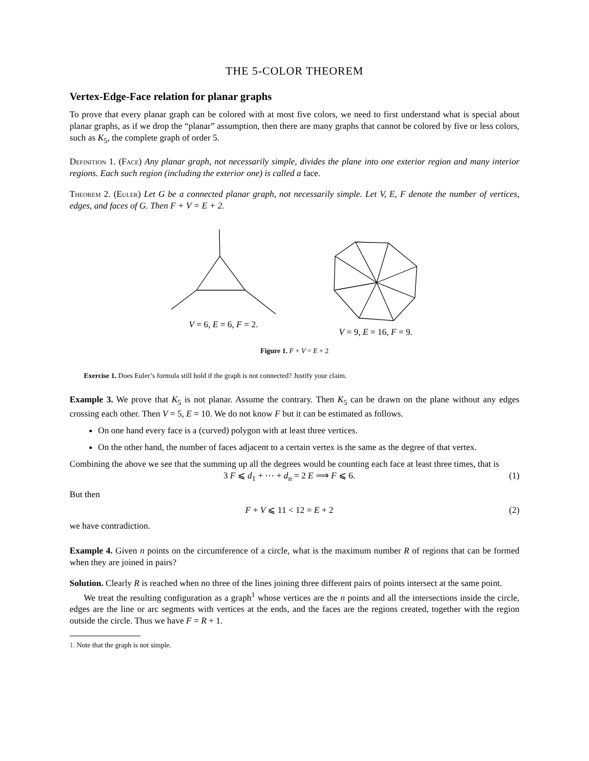THE 5-COLOR THEOREM
Vertex-Edge-Face relation for planar graphs
To prove that every planar graph can be colored with at most five colors, we need to first understand what is special about planar graphs, as if we drop the “planar” assumption, then there are many graphs that cannot be colored by five or less colors, such as K<sub>5</sub>, the complete graph of order 5.
Definition 1. (Face) Any planar graph, not necessarily simple, divides the plane into one exterior region and many interior regions. Each such region (including the exterior one) is called a face.
Theorem 2. (Euler) Let G be a connected planar graph, not necessarily simple. Let V, E, F denote the number of vertices, edges, and faces of G. Then F + V = E + 2.
V = 6, E = 6, F = 2. V = 9, E = 16, F = 9.
Figure 1. F + V = E + 2
Exercise 1. Does Euler’s formula still hold if the graph is not connected? Justify your claim.
Example 3. We prove that K<sub>5</sub> is not planar. Assume the contrary. Then K<sub>5</sub> can be drawn on the plane without any edges crossing each other. Then V = 5, E = 10. We do not know F but it can be estimated as follows.
On one hand every face is a (curved) polygon with at least three vertices.
On the other hand, the number of faces adjacent to a certain vertex is the same as the degree of that vertex.
Combining the above we see that the summing up all the degrees would be counting each face at least three times, that is
3 F ⩽ d<sub>1</sub> + ⋯ + d<sub>n</sub> = 2 E ⟹ F ⩽ 6. (1)
But then
F + V ⩽ 11 < 12 = E + 2 (2)
we have contradiction.
Example 4. Given n points on the circumference of a circle, what is the maximum number R of regions that can be formed when they are joined in pairs?
Solution. Clearly R is reached when no three of the lines joining three different pairs of points intersect at the same point.
We treat the resulting configuration as a graph<sup>1</sup> whose vertices are the n points and all the intersections inside the circle, edges are the line or arc segments with vertices at the ends, and the faces are the regions created, together with the region outside the circle. Thus we have F = R + 1.
1. Note that the graph is not simple.